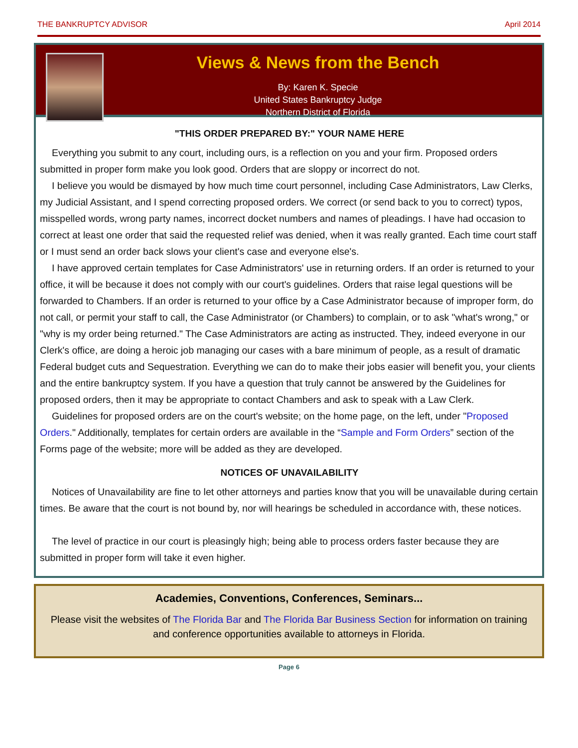THE BANKRUPTCY ADVISOR April 2014
Views & News from the Bench
By: Karen K. Specie
United States Bankruptcy Judge
Northern District of Florida
"THIS ORDER PREPARED BY:" YOUR NAME HERE
Everything you submit to any court, including ours, is a reflection on you and your firm. Proposed orders submitted in proper form make you look good. Orders that are sloppy or incorrect do not.
I believe you would be dismayed by how much time court personnel, including Case Administrators, Law Clerks, my Judicial Assistant, and I spend correcting proposed orders. We correct (or send back to you to correct) typos, misspelled words, wrong party names, incorrect docket numbers and names of pleadings. I have had occasion to correct at least one order that said the requested relief was denied, when it was really granted. Each time court staff or I must send an order back slows your client's case and everyone else's.
I have approved certain templates for Case Administrators' use in returning orders. If an order is returned to your office, it will be because it does not comply with our court's guidelines. Orders that raise legal questions will be forwarded to Chambers. If an order is returned to your office by a Case Administrator because of improper form, do not call, or permit your staff to call, the Case Administrator (or Chambers) to complain, or to ask "what's wrong," or "why is my order being returned." The Case Administrators are acting as instructed. They, indeed everyone in our Clerk's office, are doing a heroic job managing our cases with a bare minimum of people, as a result of dramatic Federal budget cuts and Sequestration. Everything we can do to make their jobs easier will benefit you, your clients and the entire bankruptcy system. If you have a question that truly cannot be answered by the Guidelines for proposed orders, then it may be appropriate to contact Chambers and ask to speak with a Law Clerk.
Guidelines for proposed orders are on the court's website; on the home page, on the left, under "Proposed Orders." Additionally, templates for certain orders are available in the “Sample and Form Orders” section of the Forms page of the website; more will be added as they are developed.
NOTICES OF UNAVAILABILITY
Notices of Unavailability are fine to let other attorneys and parties know that you will be unavailable during certain times. Be aware that the court is not bound by, nor will hearings be scheduled in accordance with, these notices.
The level of practice in our court is pleasingly high; being able to process orders faster because they are submitted in proper form will take it even higher.
Academies, Conventions, Conferences, Seminars...
Please visit the websites of The Florida Bar and The Florida Bar Business Section for information on training and conference opportunities available to attorneys in Florida.
Page 6